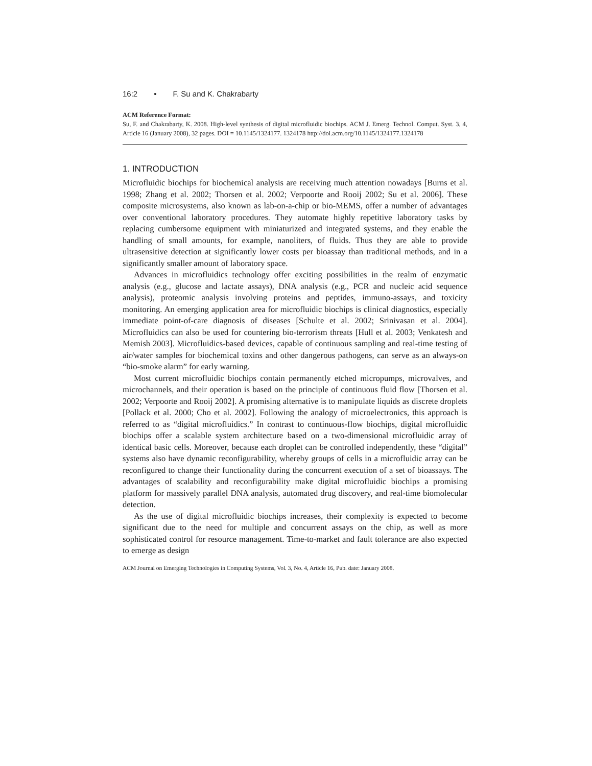16:2 • F. Su and K. Chakrabarty
ACM Reference Format:
Su, F. and Chakrabarty, K. 2008. High-level synthesis of digital microfluidic biochips. ACM J. Emerg. Technol. Comput. Syst. 3, 4, Article 16 (January 2008), 32 pages. DOI = 10.1145/1324177. 1324178 http://doi.acm.org/10.1145/1324177.1324178
1. INTRODUCTION
Microfluidic biochips for biochemical analysis are receiving much attention nowadays [Burns et al. 1998; Zhang et al. 2002; Thorsen et al. 2002; Verpoorte and Rooij 2002; Su et al. 2006]. These composite microsystems, also known as lab-on-a-chip or bio-MEMS, offer a number of advantages over conventional laboratory procedures. They automate highly repetitive laboratory tasks by replacing cumbersome equipment with miniaturized and integrated systems, and they enable the handling of small amounts, for example, nanoliters, of fluids. Thus they are able to provide ultrasensitive detection at significantly lower costs per bioassay than traditional methods, and in a significantly smaller amount of laboratory space.
Advances in microfluidics technology offer exciting possibilities in the realm of enzymatic analysis (e.g., glucose and lactate assays), DNA analysis (e.g., PCR and nucleic acid sequence analysis), proteomic analysis involving proteins and peptides, immuno-assays, and toxicity monitoring. An emerging application area for microfluidic biochips is clinical diagnostics, especially immediate point-of-care diagnosis of diseases [Schulte et al. 2002; Srinivasan et al. 2004]. Microfluidics can also be used for countering bio-terrorism threats [Hull et al. 2003; Venkatesh and Memish 2003]. Microfluidics-based devices, capable of continuous sampling and real-time testing of air/water samples for biochemical toxins and other dangerous pathogens, can serve as an always-on “bio-smoke alarm” for early warning.
Most current microfluidic biochips contain permanently etched micropumps, microvalves, and microchannels, and their operation is based on the principle of continuous fluid flow [Thorsen et al. 2002; Verpoorte and Rooij 2002]. A promising alternative is to manipulate liquids as discrete droplets [Pollack et al. 2000; Cho et al. 2002]. Following the analogy of microelectronics, this approach is referred to as “digital microfluidics.” In contrast to continuous-flow biochips, digital microfluidic biochips offer a scalable system architecture based on a two-dimensional microfluidic array of identical basic cells. Moreover, because each droplet can be controlled independently, these “digital” systems also have dynamic reconfigurability, whereby groups of cells in a microfluidic array can be reconfigured to change their functionality during the concurrent execution of a set of bioassays. The advantages of scalability and reconfigurability make digital microfluidic biochips a promising platform for massively parallel DNA analysis, automated drug discovery, and real-time biomolecular detection.
As the use of digital microfluidic biochips increases, their complexity is expected to become significant due to the need for multiple and concurrent assays on the chip, as well as more sophisticated control for resource management. Time-to-market and fault tolerance are also expected to emerge as design
ACM Journal on Emerging Technologies in Computing Systems, Vol. 3, No. 4, Article 16, Pub. date: January 2008.